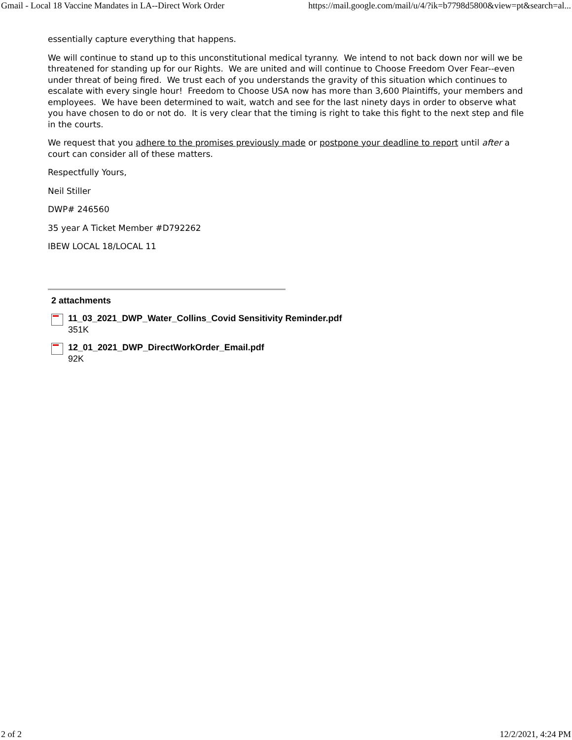Gmail - Local 18 Vaccine Mandates in LA--Direct Work Order https://mail.google.com/mail/u/4/?ik=b7798d5800&view=pt&search=al...
essentially capture everything that happens.
We will continue to stand up to this unconstitutional medical tyranny. We intend to not back down nor will we be threatened for standing up for our Rights. We are united and will continue to Choose Freedom Over Fear--even under threat of being fired. We trust each of you understands the gravity of this situation which continues to escalate with every single hour! Freedom to Choose USA now has more than 3,600 Plaintiffs, your members and employees. We have been determined to wait, watch and see for the last ninety days in order to observe what you have chosen to do or not do. It is very clear that the timing is right to take this fight to the next step and file in the courts.
We request that you adhere to the promises previously made or postpone your deadline to report until after a court can consider all of these matters.
Respectfully Yours,
Neil Stiller
DWP# 246560
35 year A Ticket Member #D792262
IBEW LOCAL 18/LOCAL 11
2 attachments
11_03_2021_DWP_Water_Collins_Covid Sensitivity Reminder.pdf
351K
12_01_2021_DWP_DirectWorkOrder_Email.pdf
92K
2 of 2 12/2/2021, 4:24 PM